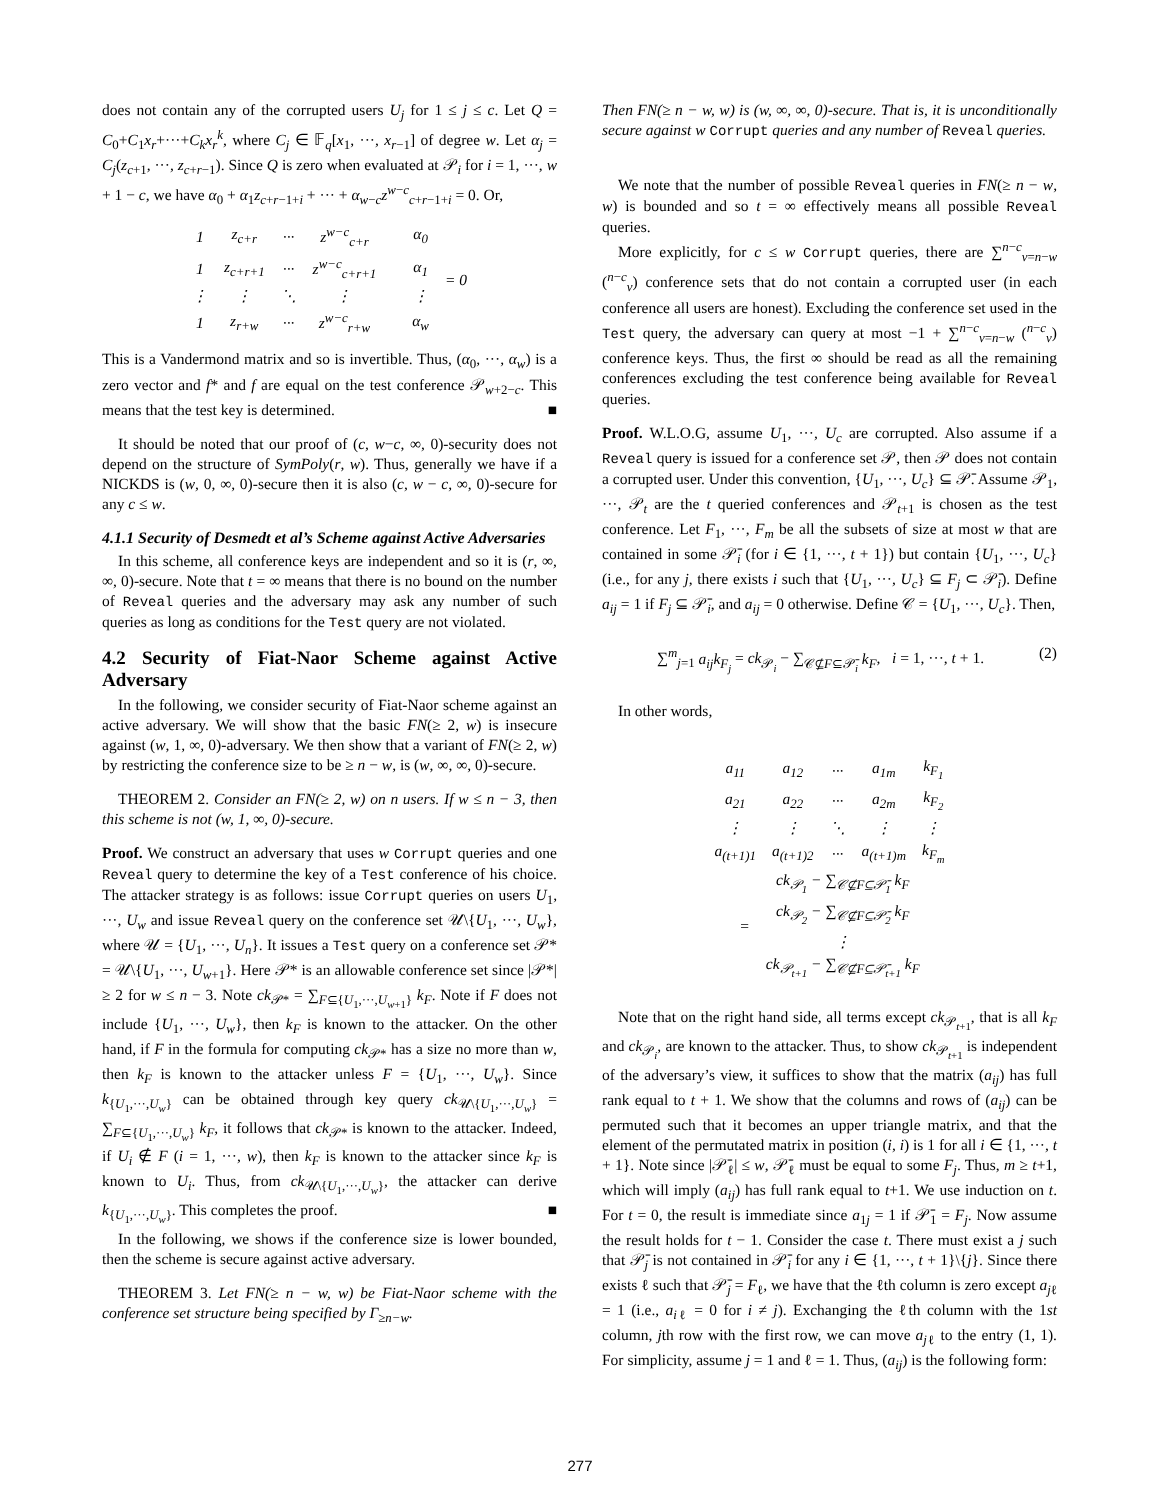does not contain any of the corrupted users U<sub>j</sub> for 1 ≤ j ≤ c. Let Q = C<sub>0</sub>+C<sub>1</sub>x<sub>r</sub>+···+C<sub>k</sub>x<sub>r</sub><sup>k</sup>, where C<sub>j</sub> ∈ 𝔽<sub>q</sub>[x<sub>1</sub>, ···, x<sub>r−1</sub>] of degree w. Let α<sub>j</sub> = C<sub>j</sub>(z<sub>c+1</sub>, ···, z<sub>c+r−1</sub>). Since Q is zero when evaluated at 𝒫<sub>i</sub> for i = 1, ···, w + 1 − c, we have α<sub>0</sub> + α<sub>1</sub>z<sub>c+r−1+i</sub> + ··· + α<sub>w−c</sub>z<sup>w−c</sup><sub>c+r−1+i</sub> = 0. Or,
| 1 | z<sub>c+r</sub> | ··· | z<sup>w−c</sup><sub>c+r</sub> | | α<sub>0</sub> | = 0 |
| 1 | z<sub>c+r+1</sub> | ··· | z<sup>w−c</sup><sub>c+r+1</sub> | | α<sub>1</sub> | |
| ⋮ | ⋮ | ⋱ | ⋮ | | ⋮ | |
| 1 | z<sub>r+w</sub> | ··· | z<sup>w−c</sup><sub>r+w</sub> | | α<sub>w</sub> | |
This is a Vandermond matrix and so is invertible. Thus, (α<sub>0</sub>, ···, α<sub>w</sub>) is a zero vector and f* and f are equal on the test conference 𝒫<sub>w+2−c</sub>. This means that the test key is determined. ■
It should be noted that our proof of (c, w−c, ∞, 0)-security does not depend on the structure of SymPoly(r, w). Thus, generally we have if a NICKDS is (w, 0, ∞, 0)-secure then it is also (c, w − c, ∞, 0)-secure for any c ≤ w.
4.1.1 Security of Desmedt et al’s Scheme against Active Adversaries
In this scheme, all conference keys are independent and so it is (r, ∞, ∞, 0)-secure. Note that t = ∞ means that there is no bound on the number of Reveal queries and the adversary may ask any number of such queries as long as conditions for the Test query are not violated.
4.2 Security of Fiat-Naor Scheme against Active Adversary
In the following, we consider security of Fiat-Naor scheme against an active adversary. We will show that the basic FN(≥ 2, w) is insecure against (w, 1, ∞, 0)-adversary. We then show that a variant of FN(≥ 2, w) by restricting the conference size to be ≥ n − w, is (w, ∞, ∞, 0)-secure.
THEOREM 2. Consider an FN(≥ 2, w) on n users. If w ≤ n − 3, then this scheme is not (w, 1, ∞, 0)-secure.
Proof. We construct an adversary that uses w Corrupt queries and one Reveal query to determine the key of a Test conference of his choice. The attacker strategy is as follows: issue Corrupt queries on users U<sub>1</sub>, ···, U<sub>w</sub> and issue Reveal query on the conference set 𝒰\{U<sub>1</sub>, ···, U<sub>w</sub>}, where 𝒰 = {U<sub>1</sub>, ···, U<sub>n</sub>}. It issues a Test query on a conference set 𝒫* = 𝒰\{U<sub>1</sub>, ···, U<sub>w+1</sub>}. Here 𝒫* is an allowable conference set since |𝒫*| ≥ 2 for w ≤ n − 3. Note ck<sub>𝒫*</sub> = ∑<sub>F⊆{U<sub>1</sub>,···,U<sub>w+1</sub>}</sub> k<sub>F</sub>. Note if F does not include {U<sub>1</sub>, ···, U<sub>w</sub>}, then k<sub>F</sub> is known to the attacker. On the other hand, if F in the formula for computing ck<sub>𝒫*</sub> has a size no more than w, then k<sub>F</sub> is known to the attacker unless F = {U<sub>1</sub>, ···, U<sub>w</sub>}. Since k<sub>{U<sub>1</sub>,···,U<sub>w</sub>}</sub> can be obtained through key query ck<sub>𝒰\{U<sub>1</sub>,···,U<sub>w</sub>}</sub> = ∑<sub>F⊆{U<sub>1</sub>,···,U<sub>w</sub>}</sub> k<sub>F</sub>, it follows that ck<sub>𝒫*</sub> is known to the attacker. Indeed, if U<sub>i</sub> ∉ F (i = 1, ···, w), then k<sub>F</sub> is known to the attacker since k<sub>F</sub> is known to U<sub>i</sub>. Thus, from ck<sub>𝒰\{U<sub>1</sub>,···,U<sub>w</sub>}</sub>, the attacker can derive k<sub>{U<sub>1</sub>,···,U<sub>w</sub>}</sub>. This completes the proof. ■
In the following, we shows if the conference size is lower bounded, then the scheme is secure against active adversary.
THEOREM 3. Let FN(≥ n − w, w) be Fiat-Naor scheme with the conference set structure being specified by Γ<sub>≥n−w</sub>.
Then FN(≥ n − w, w) is (w, ∞, ∞, 0)-secure. That is, it is unconditionally secure against w Corrupt queries and any number of Reveal queries.
We note that the number of possible Reveal queries in FN(≥ n − w, w) is bounded and so t = ∞ effectively means all possible Reveal queries.
More explicitly, for c ≤ w Corrupt queries, there are ∑<sup>n−c</sup><sub>ν=n−w</sub> (<sup>n−c</sup><sub>ν</sub>) conference sets that do not contain a corrupted user (in each conference all users are honest). Excluding the conference set used in the Test query, the adversary can query at most −1 + ∑<sup>n−c</sup><sub>ν=n−w</sub> (<sup>n−c</sup><sub>ν</sub>) conference keys. Thus, the first ∞ should be read as all the remaining conferences excluding the test conference being available for Reveal queries.
Proof. W.L.O.G, assume U<sub>1</sub>, ···, U<sub>c</sub> are corrupted. Also assume if a Reveal query is issued for a conference set 𝒫, then 𝒫 does not contain a corrupted user. Under this convention, {U<sub>1</sub>, ···, U<sub>c</sub>} ⊆ 𝒫̄. Assume 𝒫<sub>1</sub>, ···, 𝒫<sub>t</sub> are the t queried conferences and 𝒫<sub>t+1</sub> is chosen as the test conference. Let F<sub>1</sub>, ···, F<sub>m</sub> be all the subsets of size at most w that are contained in some 𝒫̄<sub>i</sub> (for i ∈ {1, ···, t + 1}) but contain {U<sub>1</sub>, ···, U<sub>c</sub>} (i.e., for any j, there exists i such that {U<sub>1</sub>, ···, U<sub>c</sub>} ⊆ F<sub>j</sub> ⊂ 𝒫̄<sub>i</sub>). Define a<sub>ij</sub> = 1 if F<sub>j</sub> ⊆ 𝒫̄<sub>i</sub>, and a<sub>ij</sub> = 0 otherwise. Define 𝒞 = {U<sub>1</sub>, ···, U<sub>c</sub>}. Then,
∑<sup>m</sup><sub>j=1</sub> a<sub>ij</sub>k<sub>F<sub>j</sub></sub> = ck<sub>𝒫<sub>i</sub></sub> − ∑<sub>𝒞⊈F⊆𝒫̄<sub>i</sub></sub> k<sub>F</sub>, i = 1, ···, t + 1. (2)
In other words,
| a<sub>11</sub> | a<sub>12</sub> | ··· | a<sub>1m</sub> | k<sub>F<sub>1</sub></sub> |
| a<sub>21</sub> | a<sub>22</sub> | ··· | a<sub>2m</sub> | k<sub>F<sub>2</sub></sub> |
| ⋮ | ⋮ | ⋱ | ⋮ | ⋮ |
| a<sub>(t+1)1</sub> | a<sub>(t+1)2</sub> | ··· | a<sub>(t+1)m</sub> | k<sub>F<sub>m</sub></sub> |
| = | ck<sub>𝒫<sub>1</sub></sub> − ∑<sub>𝒞⊈F⊆𝒫̄<sub>1</sub></sub> k<sub>F</sub> |
| | ck<sub>𝒫<sub>2</sub></sub> − ∑<sub>𝒞⊈F⊆𝒫̄<sub>2</sub></sub> k<sub>F</sub> |
| | ⋮ |
| | ck<sub>𝒫<sub>t+1</sub></sub> − ∑<sub>𝒞⊈F⊆𝒫̄<sub>t+1</sub></sub> k<sub>F</sub> |
Note that on the right hand side, all terms except ck<sub>𝒫<sub>t+1</sub></sub>, that is all k<sub>F</sub> and ck<sub>𝒫<sub>i</sub></sub>, are known to the attacker. Thus, to show ck<sub>𝒫<sub>t+1</sub></sub> is independent of the adversary’s view, it suffices to show that the matrix (a<sub>ij</sub>) has full rank equal to t + 1. We show that the columns and rows of (a<sub>ij</sub>) can be permuted such that it becomes an upper triangle matrix, and that the element of the permutated matrix in position (i, i) is 1 for all i ∈ {1, ···, t + 1}. Note since |𝒫̄<sub>ℓ</sub>| ≤ w, 𝒫̄<sub>ℓ</sub> must be equal to some F<sub>j</sub>. Thus, m ≥ t+1, which will imply (a<sub>ij</sub>) has full rank equal to t+1. We use induction on t. For t = 0, the result is immediate since a<sub>1j</sub> = 1 if 𝒫̄<sub>1</sub> = F<sub>j</sub>. Now assume the result holds for t − 1. Consider the case t. There must exist a j such that 𝒫̄<sub>j</sub> is not contained in 𝒫̄<sub>i</sub> for any i ∈ {1, ···, t + 1}\{j}. Since there exists ℓ such that 𝒫̄<sub>j</sub> = F<sub>ℓ</sub>, we have that the ℓth column is zero except a<sub>jℓ</sub> = 1 (i.e., a<sub>iℓ</sub> = 0 for i ≠ j). Exchanging the ℓth column with the 1st column, jth row with the first row, we can move a<sub>jℓ</sub> to the entry (1, 1). For simplicity, assume j = 1 and ℓ = 1. Thus, (a<sub>ij</sub>) is the following form:
277